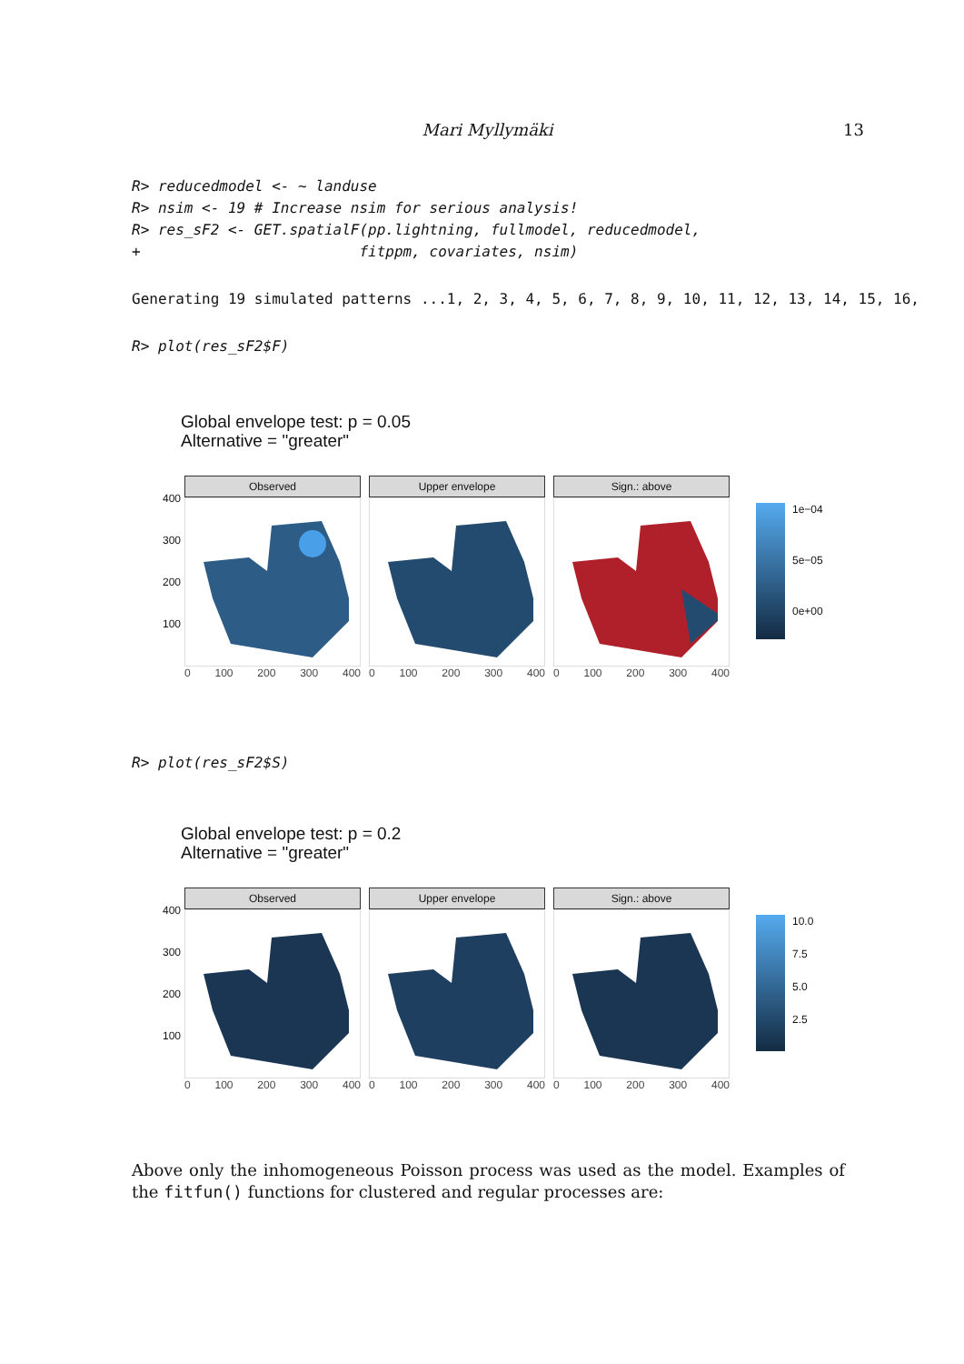Mari Myllymäki 13
R> reducedmodel <- ~ landuse
R> nsim <- 19 # Increase nsim for serious analysis!
R> res_sF2 <- GET.spatialF(pp.lightning, fullmodel, reducedmodel,
+                         fitppm, covariates, nsim)
Generating 19 simulated patterns ...1, 2, 3, 4, 5, 6, 7, 8, 9, 10, 11, 12, 13, 14, 15, 16,
R> plot(res_sF2$F)
Global envelope test: p = 0.05
Alternative = "greater"
400
300
200
100
Observed
0 100 200 300 400
Upper envelope
0 100 200 300 400
Sign.: above
0 100 200 300 400
1e−04
5e−05
0e+00
R> plot(res_sF2$S)
Global envelope test: p = 0.2
Alternative = "greater"
400
300
200
100
Observed
0 100 200 300 400
Upper envelope
0 100 200 300 400
Sign.: above
0 100 200 300 400
10.0
7.5
5.0
2.5
Above only the inhomogeneous Poisson process was used as the model. Examples of the fitfun() functions for clustered and regular processes are: